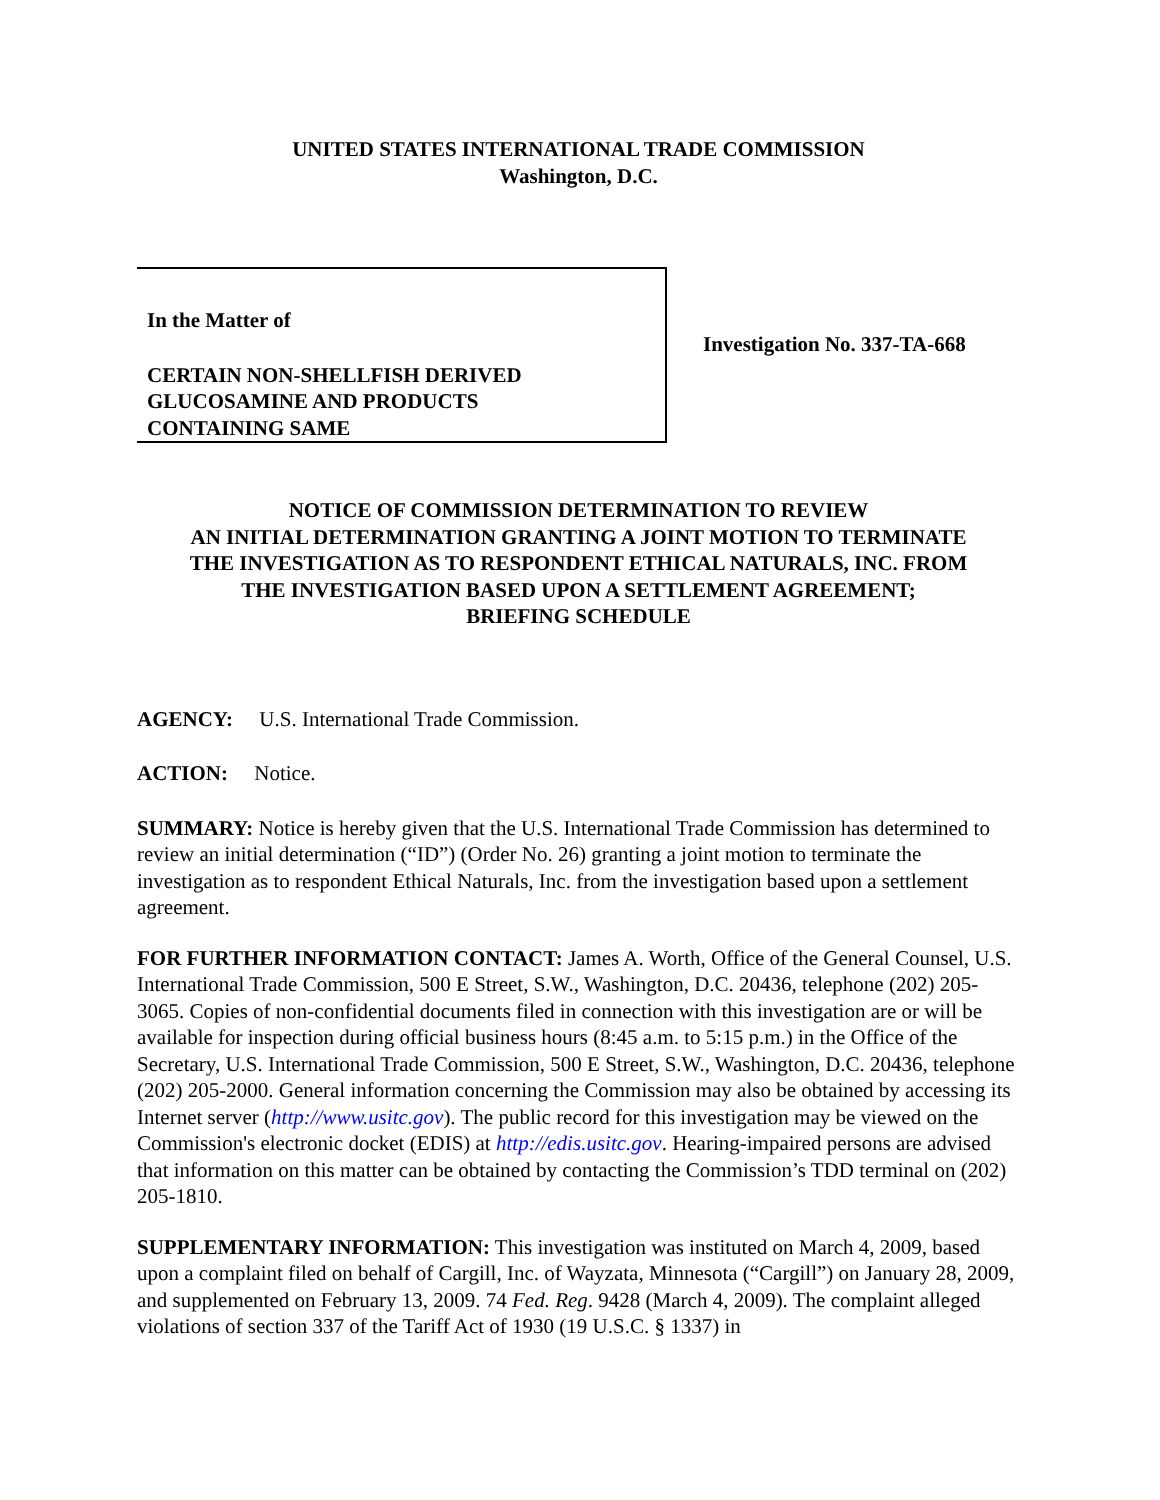UNITED STATES INTERNATIONAL TRADE COMMISSION
Washington, D.C.
In the Matter of
CERTAIN NON-SHELLFISH DERIVED
GLUCOSAMINE AND PRODUCTS
CONTAINING SAME
Investigation No. 337-TA-668
NOTICE OF COMMISSION DETERMINATION TO REVIEW
AN INITIAL DETERMINATION GRANTING A JOINT MOTION TO TERMINATE
THE INVESTIGATION AS TO RESPONDENT ETHICAL NATURALS, INC. FROM
THE INVESTIGATION BASED UPON A SETTLEMENT AGREEMENT;
BRIEFING SCHEDULE
AGENCY: U.S. International Trade Commission.
ACTION: Notice.
SUMMARY: Notice is hereby given that the U.S. International Trade Commission has determined to review an initial determination (“ID”) (Order No. 26) granting a joint motion to terminate the investigation as to respondent Ethical Naturals, Inc. from the investigation based upon a settlement agreement.
FOR FURTHER INFORMATION CONTACT: James A. Worth, Office of the General Counsel, U.S. International Trade Commission, 500 E Street, S.W., Washington, D.C. 20436, telephone (202) 205-3065. Copies of non-confidential documents filed in connection with this investigation are or will be available for inspection during official business hours (8:45 a.m. to 5:15 p.m.) in the Office of the Secretary, U.S. International Trade Commission, 500 E Street, S.W., Washington, D.C. 20436, telephone (202) 205-2000. General information concerning the Commission may also be obtained by accessing its Internet server (http://www.usitc.gov). The public record for this investigation may be viewed on the Commission's electronic docket (EDIS) at http://edis.usitc.gov. Hearing-impaired persons are advised that information on this matter can be obtained by contacting the Commission’s TDD terminal on (202) 205-1810.
SUPPLEMENTARY INFORMATION: This investigation was instituted on March 4, 2009, based upon a complaint filed on behalf of Cargill, Inc. of Wayzata, Minnesota (“Cargill”) on January 28, 2009, and supplemented on February 13, 2009. 74 Fed. Reg. 9428 (March 4, 2009). The complaint alleged violations of section 337 of the Tariff Act of 1930 (19 U.S.C. § 1337) in